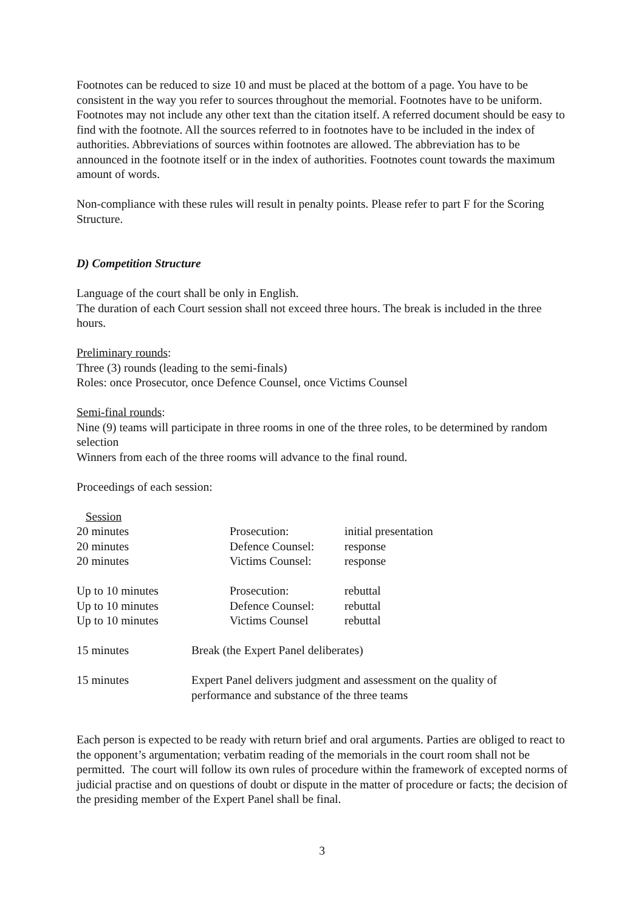Footnotes can be reduced to size 10 and must be placed at the bottom of a page. You have to be consistent in the way you refer to sources throughout the memorial. Footnotes have to be uniform. Footnotes may not include any other text than the citation itself. A referred document should be easy to find with the footnote. All the sources referred to in footnotes have to be included in the index of authorities. Abbreviations of sources within footnotes are allowed. The abbreviation has to be announced in the footnote itself or in the index of authorities. Footnotes count towards the maximum amount of words.
Non-compliance with these rules will result in penalty points. Please refer to part F for the Scoring Structure.
D) Competition Structure
Language of the court shall be only in English.
The duration of each Court session shall not exceed three hours. The break is included in the three hours.
Preliminary rounds:
Three (3) rounds (leading to the semi-finals)
Roles: once Prosecutor, once Defence Counsel, once Victims Counsel
Semi-final rounds:
Nine (9) teams will participate in three rooms in one of the three roles, to be determined by random selection
Winners from each of the three rooms will advance to the final round.
Proceedings of each session:
| Session | | | |
| 20 minutes | | Prosecution: | initial presentation |
| 20 minutes | | Defence Counsel: | response |
| 20 minutes | | Victims Counsel: | response |
| Up to 10 minutes | | Prosecution: | rebuttal |
| Up to 10 minutes | | Defence Counsel: | rebuttal |
| Up to 10 minutes | | Victims Counsel | rebuttal |
| 15 minutes | Break (the Expert Panel deliberates) | | |
| 15 minutes | Expert Panel delivers judgment and assessment on the quality of performance and substance of the three teams | | |
Each person is expected to be ready with return brief and oral arguments. Parties are obliged to react to the opponent’s argumentation; verbatim reading of the memorials in the court room shall not be permitted. The court will follow its own rules of procedure within the framework of excepted norms of judicial practise and on questions of doubt or dispute in the matter of procedure or facts; the decision of the presiding member of the Expert Panel shall be final.
3